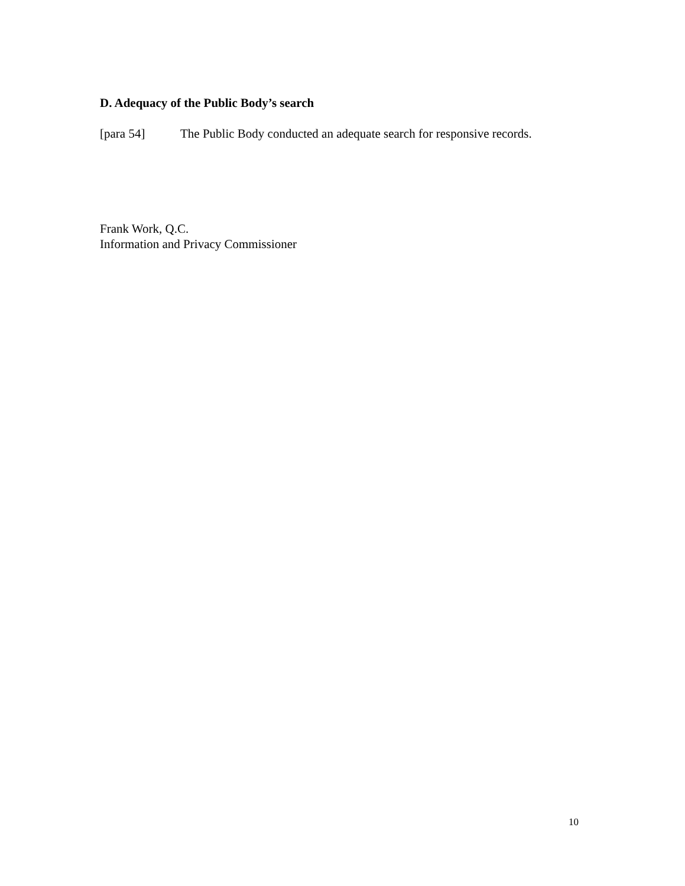D. Adequacy of the Public Body’s search
[para 54] The Public Body conducted an adequate search for responsive records.
Frank Work, Q.C.
Information and Privacy Commissioner
10